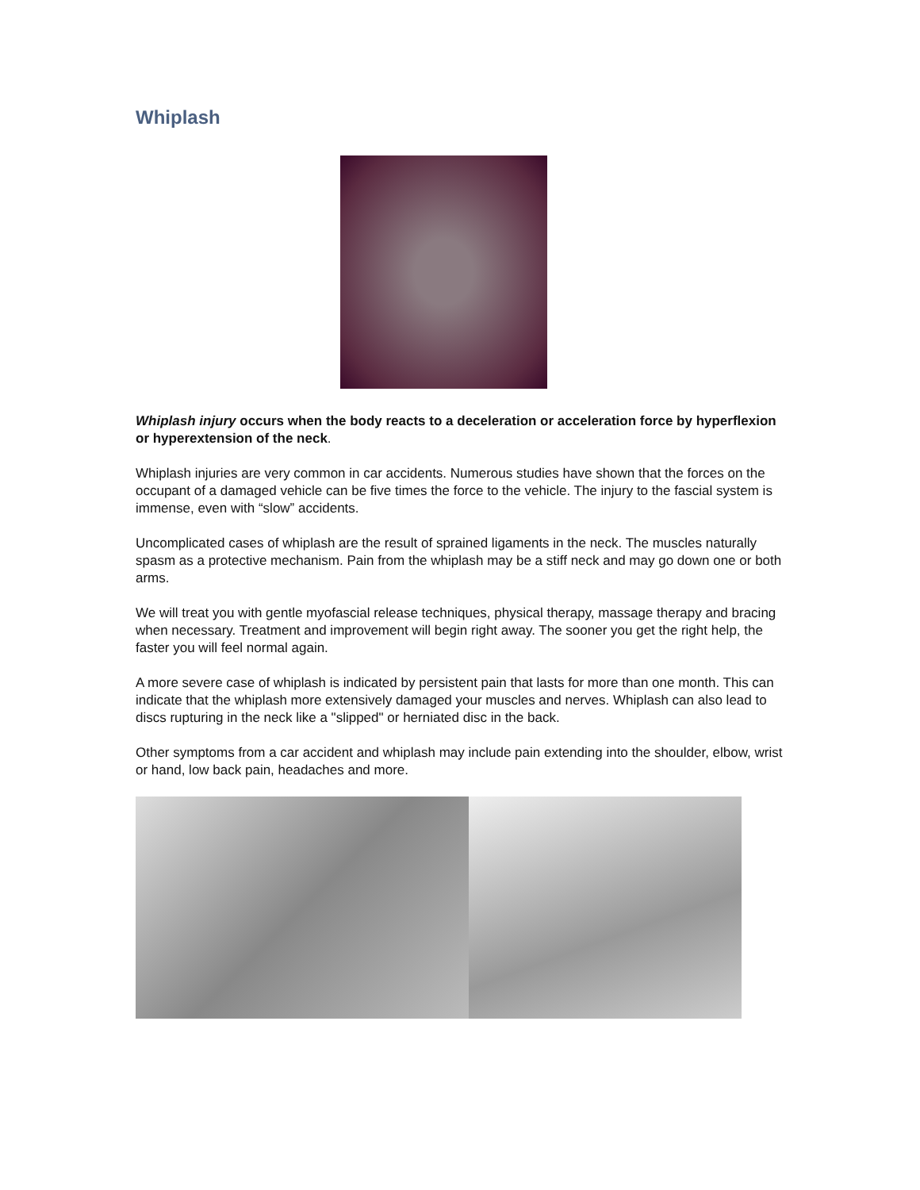Whiplash
Whiplash injury occurs when the body reacts to a deceleration or acceleration force by hyperflexion or hyperextension of the neck.
Whiplash injuries are very common in car accidents. Numerous studies have shown that the forces on the occupant of a damaged vehicle can be five times the force to the vehicle. The injury to the fascial system is immense, even with “slow” accidents.
Uncomplicated cases of whiplash are the result of sprained ligaments in the neck. The muscles naturally spasm as a protective mechanism. Pain from the whiplash may be a stiff neck and may go down one or both arms.
We will treat you with gentle myofascial release techniques, physical therapy, massage therapy and bracing when necessary. Treatment and improvement will begin right away. The sooner you get the right help, the faster you will feel normal again.
A more severe case of whiplash is indicated by persistent pain that lasts for more than one month. This can indicate that the whiplash more extensively damaged your muscles and nerves. Whiplash can also lead to discs rupturing in the neck like a "slipped" or herniated disc in the back.
Other symptoms from a car accident and whiplash may include pain extending into the shoulder, elbow, wrist or hand, low back pain, headaches and more.